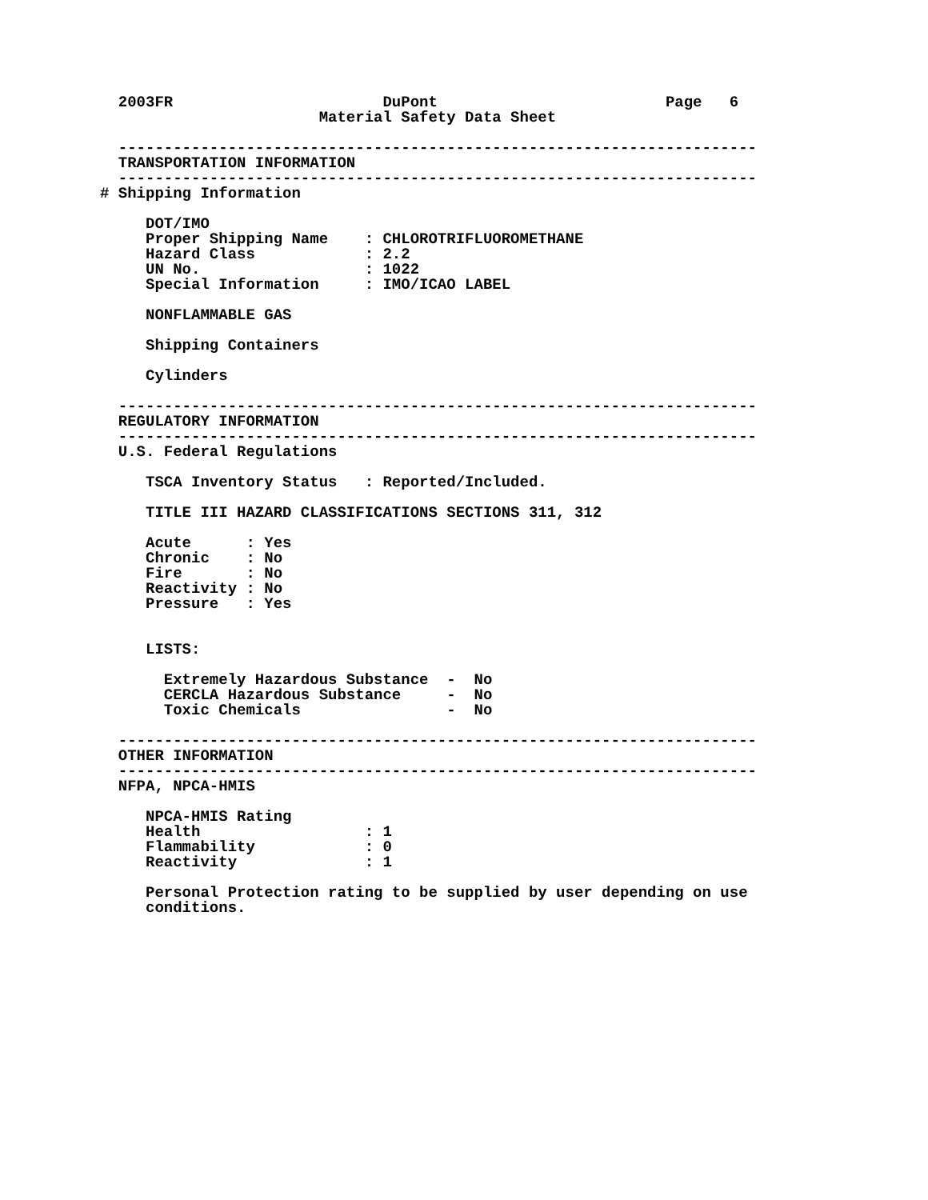2003FR                       DuPont                         Page   6
                        Material Safety Data Sheet

  ----------------------------------------------------------------------
  TRANSPORTATION INFORMATION
  ----------------------------------------------------------------------
# Shipping Information

     DOT/IMO
     Proper Shipping Name    : CHLOROTRIFLUOROMETHANE
     Hazard Class            : 2.2
     UN No.                  : 1022
     Special Information     : IMO/ICAO LABEL

     NONFLAMMABLE GAS

     Shipping Containers

     Cylinders

  ----------------------------------------------------------------------
  REGULATORY INFORMATION
  ----------------------------------------------------------------------
  U.S. Federal Regulations

     TSCA Inventory Status   : Reported/Included.

     TITLE III HAZARD CLASSIFICATIONS SECTIONS 311, 312

     Acute      : Yes
     Chronic    : No
     Fire       : No
     Reactivity : No
     Pressure   : Yes


     LISTS:

       Extremely Hazardous Substance  -  No
       CERCLA Hazardous Substance     -  No
       Toxic Chemicals                -  No

  ----------------------------------------------------------------------
  OTHER INFORMATION
  ----------------------------------------------------------------------
  NFPA, NPCA-HMIS

     NPCA-HMIS Rating
     Health                  : 1
     Flammability            : 0
     Reactivity              : 1

     Personal Protection rating to be supplied by user depending on use
     conditions.